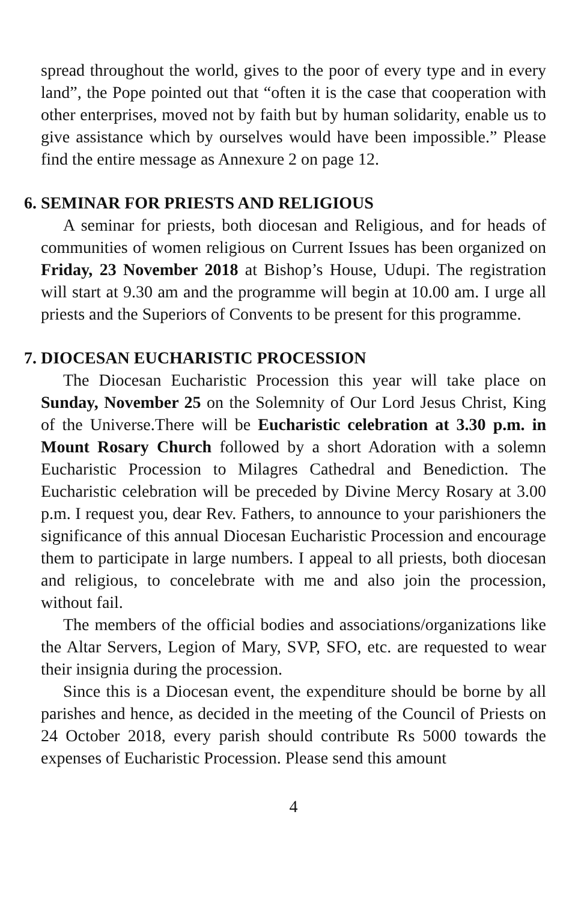spread throughout the world, gives to the poor of every type and in every land”, the Pope pointed out that “often it is the case that cooperation with other enterprises, moved not by faith but by human solidarity, enable us to give assistance which by ourselves would have been impossible.” Please find the entire message as Annexure 2 on page 12.
6. SEMINAR FOR PRIESTS AND RELIGIOUS
A seminar for priests, both diocesan and Religious, and for heads of communities of women religious on Current Issues has been organized on Friday, 23 November 2018 at Bishop’s House, Udupi. The registration will start at 9.30 am and the programme will begin at 10.00 am. I urge all priests and the Superiors of Convents to be present for this programme.
7. DIOCESAN EUCHARISTIC PROCESSION
The Diocesan Eucharistic Procession this year will take place on Sunday, November 25 on the Solemnity of Our Lord Jesus Christ, King of the Universe.There will be Eucharistic celebration at 3.30 p.m. in Mount Rosary Church followed by a short Adoration with a solemn Eucharistic Procession to Milagres Cathedral and Benediction. The Eucharistic celebration will be preceded by Divine Mercy Rosary at 3.00 p.m. I request you, dear Rev. Fathers, to announce to your parishioners the significance of this annual Diocesan Eucharistic Procession and encourage them to participate in large numbers. I appeal to all priests, both diocesan and religious, to concelebrate with me and also join the procession, without fail.
The members of the official bodies and associations/organizations like the Altar Servers, Legion of Mary, SVP, SFO, etc. are requested to wear their insignia during the procession.
Since this is a Diocesan event, the expenditure should be borne by all parishes and hence, as decided in the meeting of the Council of Priests on 24 October 2018, every parish should contribute Rs 5000 towards the expenses of Eucharistic Procession. Please send this amount
4